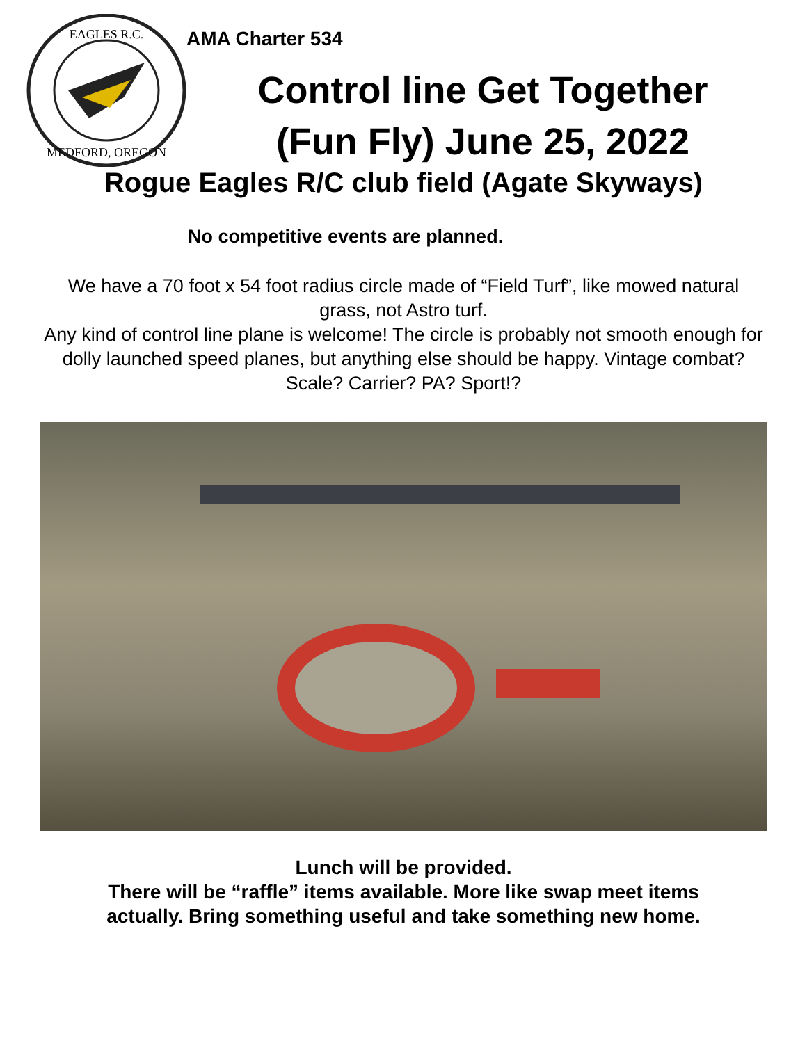EAGLES R.C.
MEDFORD, OREGON
AMA Charter 534
Control line Get Together
(Fun Fly) June 25, 2022
Rogue Eagles R/C club field (Agate Skyways)
No competitive events are planned.
We have a 70 foot x 54 foot radius circle made of “Field Turf”, like mowed natural grass, not Astro turf.
Any kind of control line plane is welcome! The circle is probably not smooth enough for dolly launched speed planes, but anything else should be happy. Vintage combat? Scale? Carrier? PA? Sport!?
Lunch will be provided.
There will be “raffle” items available. More like swap meet items
actually. Bring something useful and take something new home.